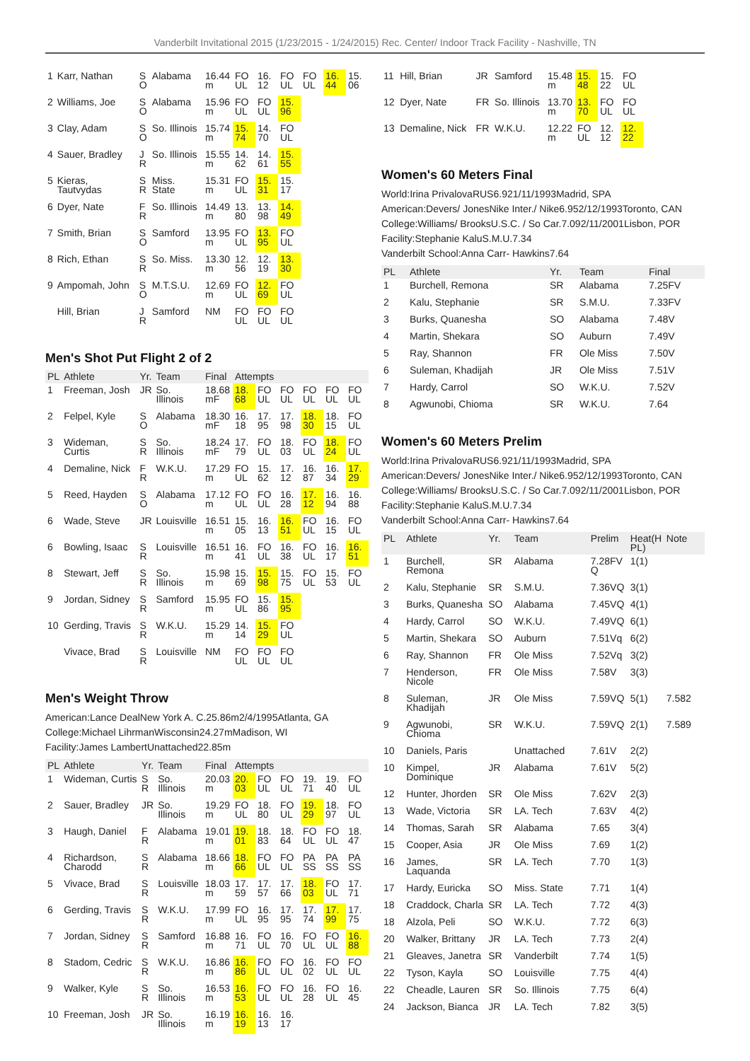Vanderbilt Invitational 2015 (1/23/2015 - 1/24/2015) Rec. Center/ Indoor Track Facility - Nashville, TN
| 1 | Karr, Nathan | SO | Alabama | 16.44m | FOUL | 16.12 | FOUL | FOUL | 16.44 | 15.06 |
| 2 | Williams, Joe | SO | Alabama | 15.96m | FOUL | FOUL | 15.96 | | | |
| 3 | Clay, Adam | SO | So. Illinois | 15.74m | 15.74 | 14.70 | FOUL | | | |
| 4 | Sauer, Bradley | JR | So. Illinois | 15.55m | 14.62 | 14.61 | 15.55 | | | |
| 5 | Kieras, Tautvydas | SR | Miss. State | 15.31m | FOUL | 15.31 | 15.17 | | | |
| 6 | Dyer, Nate | FR | So. Illinois | 14.49m | 13.80 | 13.98 | 14.49 | | | |
| 7 | Smith, Brian | SO | Samford | 13.95m | FOUL | 13.95 | FOUL | | | |
| 8 | Rich, Ethan | SR | So. Miss. | 13.30m | 12.56 | 12.19 | 13.30 | | | |
| 9 | Ampomah, John | SO | M.T.S.U. | 12.69m | FOUL | 12.69 | FOUL | | | |
| | Hill, Brian | JR | Samford | NM | FOUL | FOUL | FOUL | | | |
Men's Shot Put Flight 2 of 2
| PL | Athlete | Yr. | Team | Final | Attempts | | | | | |
| --- | --- | --- | --- | --- | --- | --- | --- | --- | --- | --- |
| 1 | Freeman, Josh | JR | So. Illinois | 18.68mF | 18.68 | FOUL | FOUL | FOUL | FOUL | FOUL |
| 2 | Felpel, Kyle | SO | Alabama | 18.30mF | 16.18 | 17.95 | 17.98 | 18.30 | 18.15 | FOUL |
| 3 | Wideman, Curtis | SR | So. Illinois | 18.24mF | 17.79 | FOUL | 18.03 | FOUL | 18.24 | FOUL |
| 4 | Demaline, Nick | FR | W.K.U. | 17.29m | FOUL | 15.62 | 17.12 | 16.87 | 16.34 | 17.29 |
| 5 | Reed, Hayden | SO | Alabama | 17.12m | FOUL | FOUL | 16.28 | 17.12 | 16.94 | 16.88 |
| 6 | Wade, Steve | JR | Louisville | 16.51m | 15.05 | 16.13 | 16.51 | FOUL | 16.15 | FOUL |
| 6 | Bowling, Isaac | SR | Louisville | 16.51m | 16.41 | FOUL | 16.38 | FOUL | 16.17 | 16.51 |
| 8 | Stewart, Jeff | SR | So. Illinois | 15.98m | 15.69 | 15.98 | 15.75 | FOUL | 15.53 | FOUL |
| 9 | Jordan, Sidney | SR | Samford | 15.95m | FOUL | 15.86 | 15.95 | | | |
| 10 | Gerding, Travis | SR | W.K.U. | 15.29m | 14.14 | 15.29 | FOUL | | | |
| | Vivace, Brad | SR | Louisville | NM | FOUL | FOUL | FOUL | | | |
Men's Weight Throw
American:Lance DealNew York A. C.25.86m2/4/1995Atlanta, GA
College:Michael LihrmanWisconsin24.27mMadison, WI
Facility:James LambertUnattached22.85m
| PL | Athlete | Yr. | Team | Final | Attempts | | | | | |
| --- | --- | --- | --- | --- | --- | --- | --- | --- | --- | --- |
| 1 | Wideman, Curtis | SR | So. Illinois | 20.03m | 20.03 | FOUL | FOUL | 19.71 | 19.40 | FOUL |
| 2 | Sauer, Bradley | JR | So. Illinois | 19.29m | FOUL | 18.80 | FOUL | 19.29 | 18.97 | FOUL |
| 3 | Haugh, Daniel | FR | Alabama | 19.01m | 19.01 | 18.83 | 18.64 | FOUL | FOUL | 18.47 |
| 4 | Richardson, Charodd | SR | Alabama | 18.66m | 18.66 | FOUL | FOUL | PASS | PASS | PASS |
| 5 | Vivace, Brad | SR | Louisville | 18.03m | 17.59 | 17.57 | 17.66 | 18.03 | FOUL | 17.71 |
| 6 | Gerding, Travis | SR | W.K.U. | 17.99m | FOUL | 16.95 | 17.95 | 17.74 | 17.99 | 17.75 |
| 7 | Jordan, Sidney | SR | Samford | 16.88m | 16.71 | FOUL | 16.70 | FOUL | FOUL | 16.88 |
| 8 | Stadom, Cedric | SR | W.K.U. | 16.86m | 16.86 | FOUL | FOUL | 16.02 | FOUL | FOUL |
| 9 | Walker, Kyle | SR | So. Illinois | 16.53m | 16.53 | FOUL | FOUL | 16.28 | FOUL | 16.45 |
| 10 | Freeman, Josh | JR | So. Illinois | 16.19m | 16.19 | 16.13 | 16.17 | | | |
| 11 | Hill, Brian | JR | Samford | 15.48m | 15.48 | 15.22 | FOUL |
| 12 | Dyer, Nate | FR | So. Illinois | 13.70m | 13.70 | FOUL | FOUL |
| 13 | Demaline, Nick | FR | W.K.U. | 12.22m | FOUL | 12.12 | 12.22 |
Women's 60 Meters Final
World:Irina PrivalovaRUS6.921/11/1993Madrid, SPA
American:Devers/ JonesNike Inter./ Nike6.952/12/1993Toronto, CAN
College:Williams/ BrooksU.S.C. / So Car.7.092/11/2001Lisbon, POR
Facility:Stephanie KaluS.M.U.7.34
Vanderbilt School:Anna Carr- Hawkins7.64
| PL | Athlete | Yr. | Team | Final |
| --- | --- | --- | --- | --- |
| 1 | Burchell, Remona | SR | Alabama | 7.25FV |
| 2 | Kalu, Stephanie | SR | S.M.U. | 7.33FV |
| 3 | Burks, Quanesha | SO | Alabama | 7.48V |
| 4 | Martin, Shekara | SO | Auburn | 7.49V |
| 5 | Ray, Shannon | FR | Ole Miss | 7.50V |
| 6 | Suleman, Khadijah | JR | Ole Miss | 7.51V |
| 7 | Hardy, Carrol | SO | W.K.U. | 7.52V |
| 8 | Agwunobi, Chioma | SR | W.K.U. | 7.64 |
Women's 60 Meters Prelim
World:Irina PrivalovaRUS6.921/11/1993Madrid, SPA
American:Devers/ JonesNike Inter./ Nike6.952/12/1993Toronto, CAN
College:Williams/ BrooksU.S.C. / So Car.7.092/11/2001Lisbon, POR
Facility:Stephanie KaluS.M.U.7.34
Vanderbilt School:Anna Carr- Hawkins7.64
| PL | Athlete | Yr. | Team | Prelim | Heat(H PL) | Note |
| --- | --- | --- | --- | --- | --- | --- |
| 1 | Burchell, Remona | SR | Alabama | 7.28FV Q | 1(1) | |
| 2 | Kalu, Stephanie | SR | S.M.U. | 7.36VQ | 3(1) | |
| 3 | Burks, Quanesha | SO | Alabama | 7.45VQ | 4(1) | |
| 4 | Hardy, Carrol | SO | W.K.U. | 7.49VQ | 6(1) | |
| 5 | Martin, Shekara | SO | Auburn | 7.51Vq | 6(2) | |
| 6 | Ray, Shannon | FR | Ole Miss | 7.52Vq | 3(2) | |
| 7 | Henderson, Nicole | FR | Ole Miss | 7.58V | 3(3) | |
| 8 | Suleman, Khadijah | JR | Ole Miss | 7.59VQ | 5(1) | 7.582 |
| 9 | Agwunobi, Chioma | SR | W.K.U. | 7.59VQ | 2(1) | 7.589 |
| 10 | Daniels, Paris | | Unattached | 7.61V | 2(2) | |
| 10 | Kimpel, Dominique | JR | Alabama | 7.61V | 5(2) | |
| 12 | Hunter, Jhorden | SR | Ole Miss | 7.62V | 2(3) | |
| 13 | Wade, Victoria | SR | LA. Tech | 7.63V | 4(2) | |
| 14 | Thomas, Sarah | SR | Alabama | 7.65 | 3(4) | |
| 15 | Cooper, Asia | JR | Ole Miss | 7.69 | 1(2) | |
| 16 | James, Laquanda | SR | LA. Tech | 7.70 | 1(3) | |
| 17 | Hardy, Euricka | SO | Miss. State | 7.71 | 1(4) | |
| 18 | Craddock, Charla | SR | LA. Tech | 7.72 | 4(3) | |
| 18 | Alzola, Peli | SO | W.K.U. | 7.72 | 6(3) | |
| 20 | Walker, Brittany | JR | LA. Tech | 7.73 | 2(4) | |
| 21 | Gleaves, Janetra | SR | Vanderbilt | 7.74 | 1(5) | |
| 22 | Tyson, Kayla | SO | Louisville | 7.75 | 4(4) | |
| 22 | Cheadle, Lauren | SR | So. Illinois | 7.75 | 6(4) | |
| 24 | Jackson, Bianca | JR | LA. Tech | 7.82 | 3(5) | |